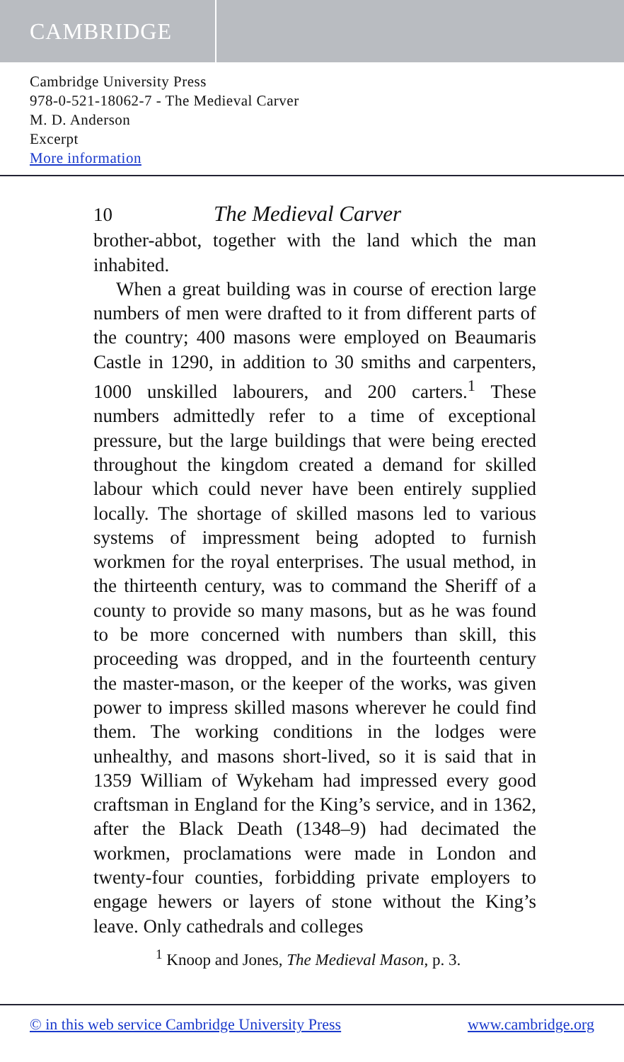CAMBRIDGE
Cambridge University Press
978-0-521-18062-7 - The Medieval Carver
M. D. Anderson
Excerpt
More information
10 The Medieval Carver
brother-abbot, together with the land which the man inhabited.
When a great building was in course of erection large numbers of men were drafted to it from different parts of the country; 400 masons were employed on Beaumaris Castle in 1290, in addition to 30 smiths and carpenters, 1000 unskilled labourers, and 200 carters.<sup>1</sup> These numbers admittedly refer to a time of exceptional pressure, but the large buildings that were being erected throughout the kingdom created a demand for skilled labour which could never have been entirely supplied locally. The shortage of skilled masons led to various systems of impressment being adopted to furnish workmen for the royal enterprises. The usual method, in the thirteenth century, was to command the Sheriff of a county to provide so many masons, but as he was found to be more concerned with numbers than skill, this proceeding was dropped, and in the fourteenth century the master-mason, or the keeper of the works, was given power to impress skilled masons wherever he could find them. The working conditions in the lodges were unhealthy, and masons short-lived, so it is said that in 1359 William of Wykeham had impressed every good craftsman in England for the King’s service, and in 1362, after the Black Death (1348–9) had decimated the workmen, proclamations were made in London and twenty-four counties, forbidding private employers to engage hewers or layers of stone without the King’s leave. Only cathedrals and colleges
<sup>1</sup> Knoop and Jones, The Medieval Mason, p. 3.
© in this web service Cambridge University Press www.cambridge.org